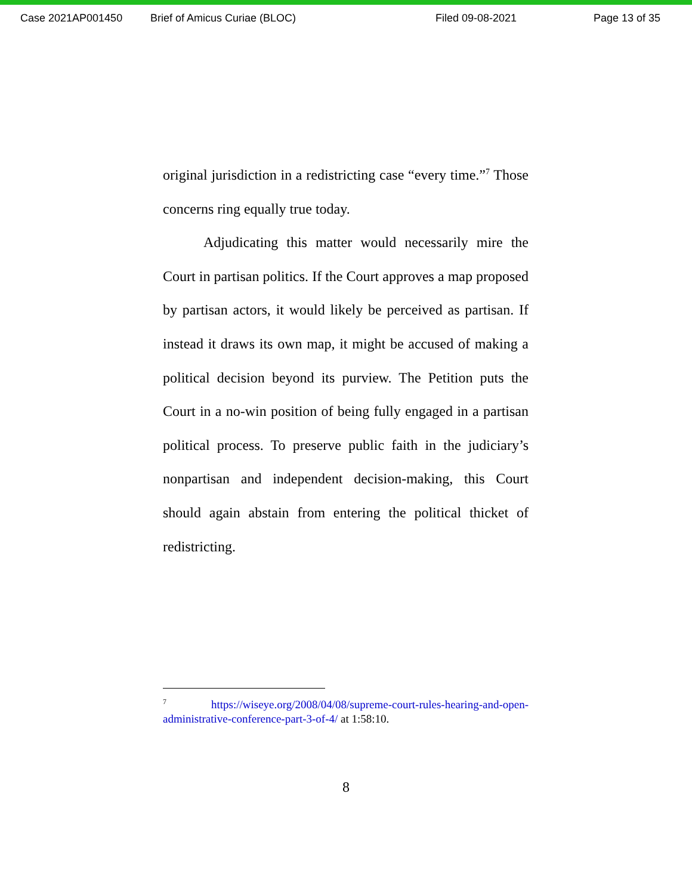Case 2021AP001450 Brief of Amicus Curiae (BLOC) Filed 09-08-2021 Page 13 of 35
original jurisdiction in a redistricting case “every time.”<sup>7</sup> Those concerns ring equally true today.
Adjudicating this matter would necessarily mire the Court in partisan politics. If the Court approves a map proposed by partisan actors, it would likely be perceived as partisan. If instead it draws its own map, it might be accused of making a political decision beyond its purview. The Petition puts the Court in a no-win position of being fully engaged in a partisan political process. To preserve public faith in the judiciary’s nonpartisan and independent decision-making, this Court should again abstain from entering the political thicket of redistricting.
<sup>7</sup> https://wiseye.org/2008/04/08/supreme-court-rules-hearing-and-open-administrative-conference-part-3-of-4/ at 1:58:10.
8